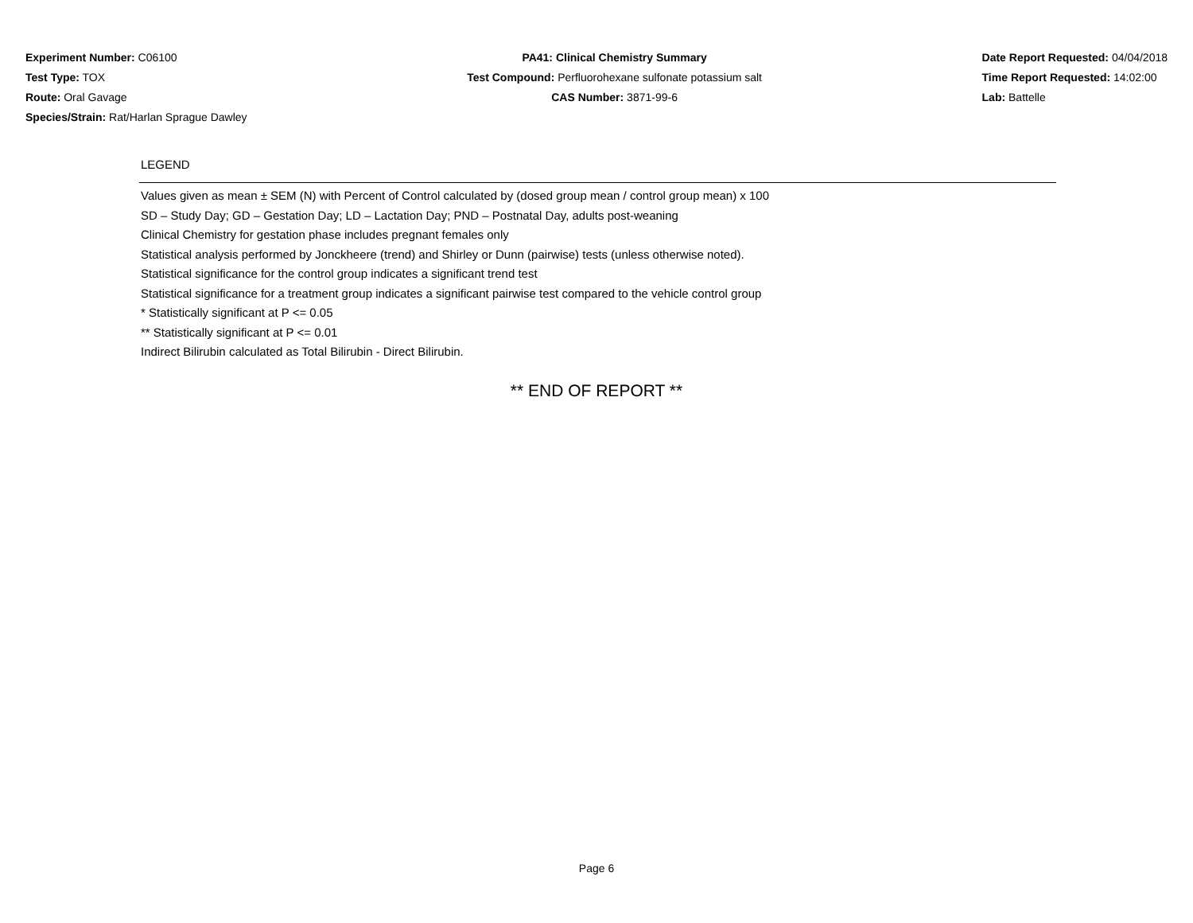Experiment Number: C06100
Test Type: TOX
Route: Oral Gavage
Species/Strain: Rat/Harlan Sprague Dawley
PA41: Clinical Chemistry Summary
Test Compound: Perfluorohexane sulfonate potassium salt
CAS Number: 3871-99-6
Date Report Requested: 04/04/2018
Time Report Requested: 14:02:00
Lab: Battelle
LEGEND
Values given as mean ± SEM (N) with Percent of Control calculated by (dosed group mean / control group mean) x 100
SD – Study Day; GD – Gestation Day; LD – Lactation Day; PND – Postnatal Day, adults post-weaning
Clinical Chemistry for gestation phase includes pregnant females only
Statistical analysis performed by Jonckheere (trend) and Shirley or Dunn (pairwise) tests (unless otherwise noted).
Statistical significance for the control group indicates a significant trend test
Statistical significance for a treatment group indicates a significant pairwise test compared to the vehicle control group
* Statistically significant at P <= 0.05
** Statistically significant at P <= 0.01
Indirect Bilirubin calculated as Total Bilirubin - Direct Bilirubin.
** END OF REPORT **
Page 6